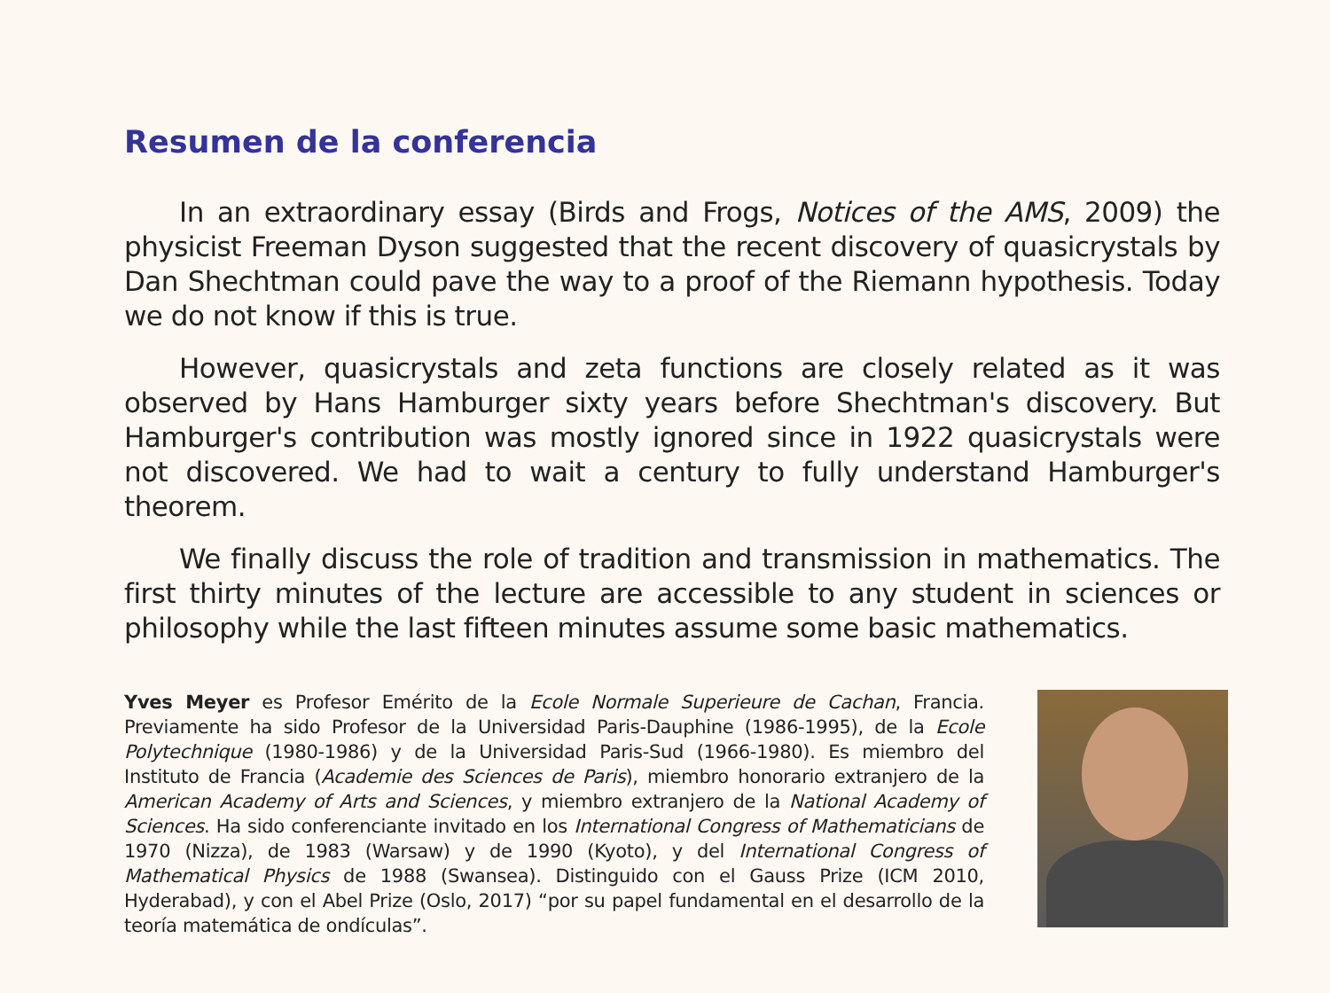Resumen de la conferencia
In an extraordinary essay (Birds and Frogs, Notices of the AMS, 2009) the physicist Freeman Dyson suggested that the recent discovery of quasicrystals by Dan Shechtman could pave the way to a proof of the Riemann hypothesis. Today we do not know if this is true.
However, quasicrystals and zeta functions are closely related as it was observed by Hans Hamburger sixty years before Shechtman's discovery. But Hamburger's contribution was mostly ignored since in 1922 quasicrystals were not discovered. We had to wait a century to fully understand Hamburger's theorem.
We finally discuss the role of tradition and transmission in mathematics. The first thirty minutes of the lecture are accessible to any student in sciences or philosophy while the last fifteen minutes assume some basic mathematics.
Yves Meyer es Profesor Emérito de la Ecole Normale Superieure de Cachan, Francia. Previamente ha sido Profesor de la Universidad Paris-Dauphine (1986-1995), de la Ecole Polytechnique (1980-1986) y de la Universidad Paris-Sud (1966-1980). Es miembro del Instituto de Francia (Academie des Sciences de Paris), miembro honorario extranjero de la American Academy of Arts and Sciences, y miembro extranjero de la National Academy of Sciences. Ha sido conferenciante invitado en los International Congress of Mathematicians de 1970 (Nizza), de 1983 (Warsaw) y de 1990 (Kyoto), y del International Congress of Mathematical Physics de 1988 (Swansea). Distinguido con el Gauss Prize (ICM 2010, Hyderabad), y con el Abel Prize (Oslo, 2017) “por su papel fundamental en el desarrollo de la teoría matemática de ondículas”.